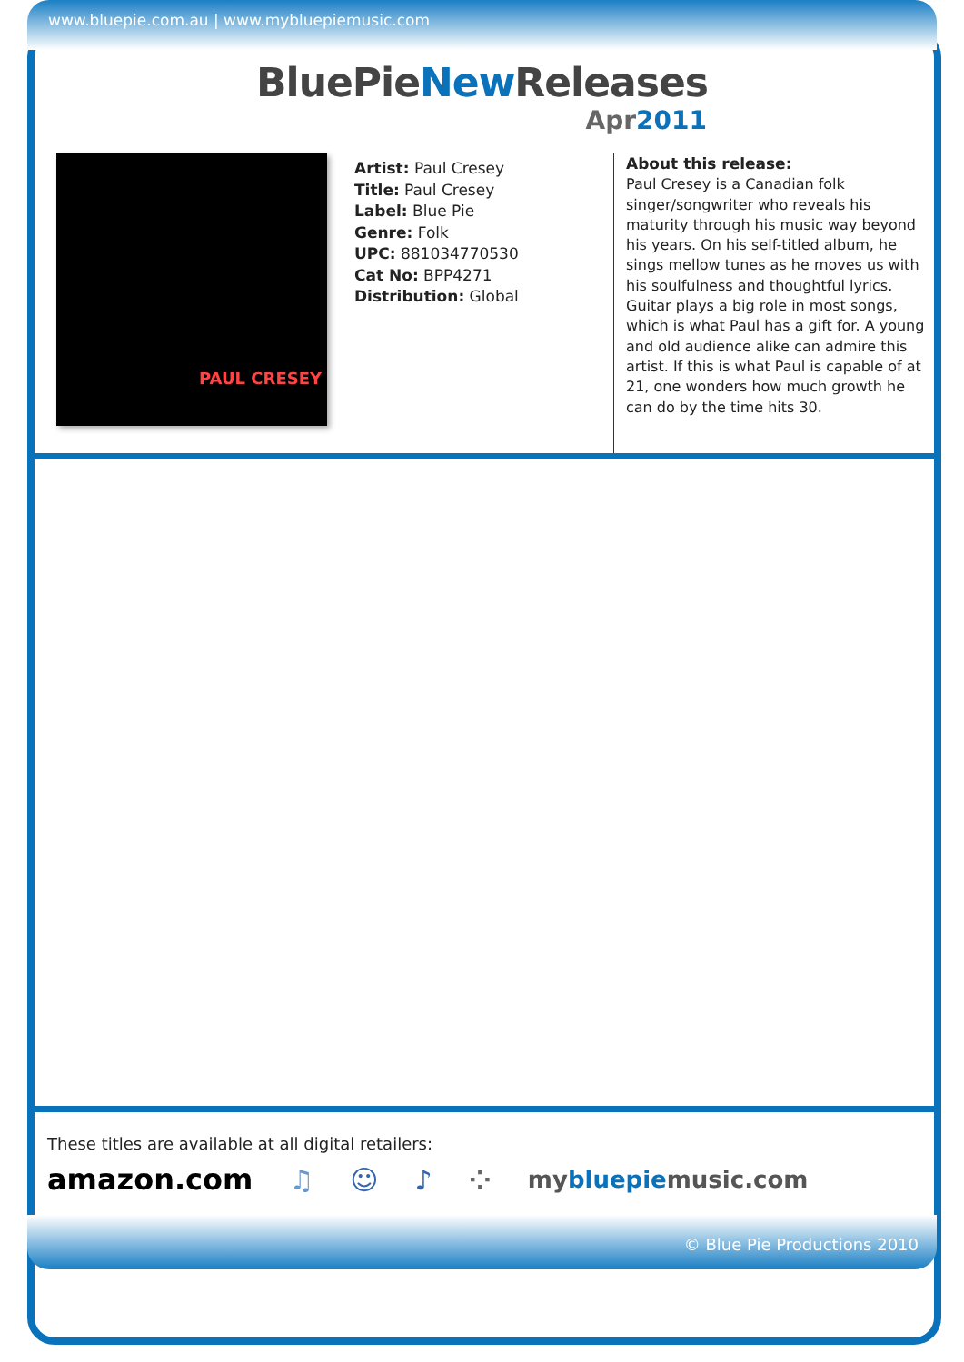www.bluepie.com.au | www.mybluepiemusic.com
BluePieNew Releases
Apr2011
PAUL CRESEY
Artist: Paul Cresey
Title: Paul Cresey
Label: Blue Pie
Genre: Folk
UPC: 881034770530
Cat No: BPP4271
Distribution: Global
About this release:
Paul Cresey is a Canadian folk singer/songwriter who reveals his maturity through his music way beyond his years. On his self-titled album, he sings mellow tunes as he moves us with his soulfulness and thoughtful lyrics. Guitar plays a big role in most songs, which is what Paul has a gift for. A young and old audience alike can admire this artist. If this is what Paul is capable of at 21, one wonders how much growth he can do by the time hits 30.
These titles are available at all digital retailers:
amazon.com ♫ ☺ ♪ ⁘ mybluepiemusic.com
© Blue Pie Productions 2010